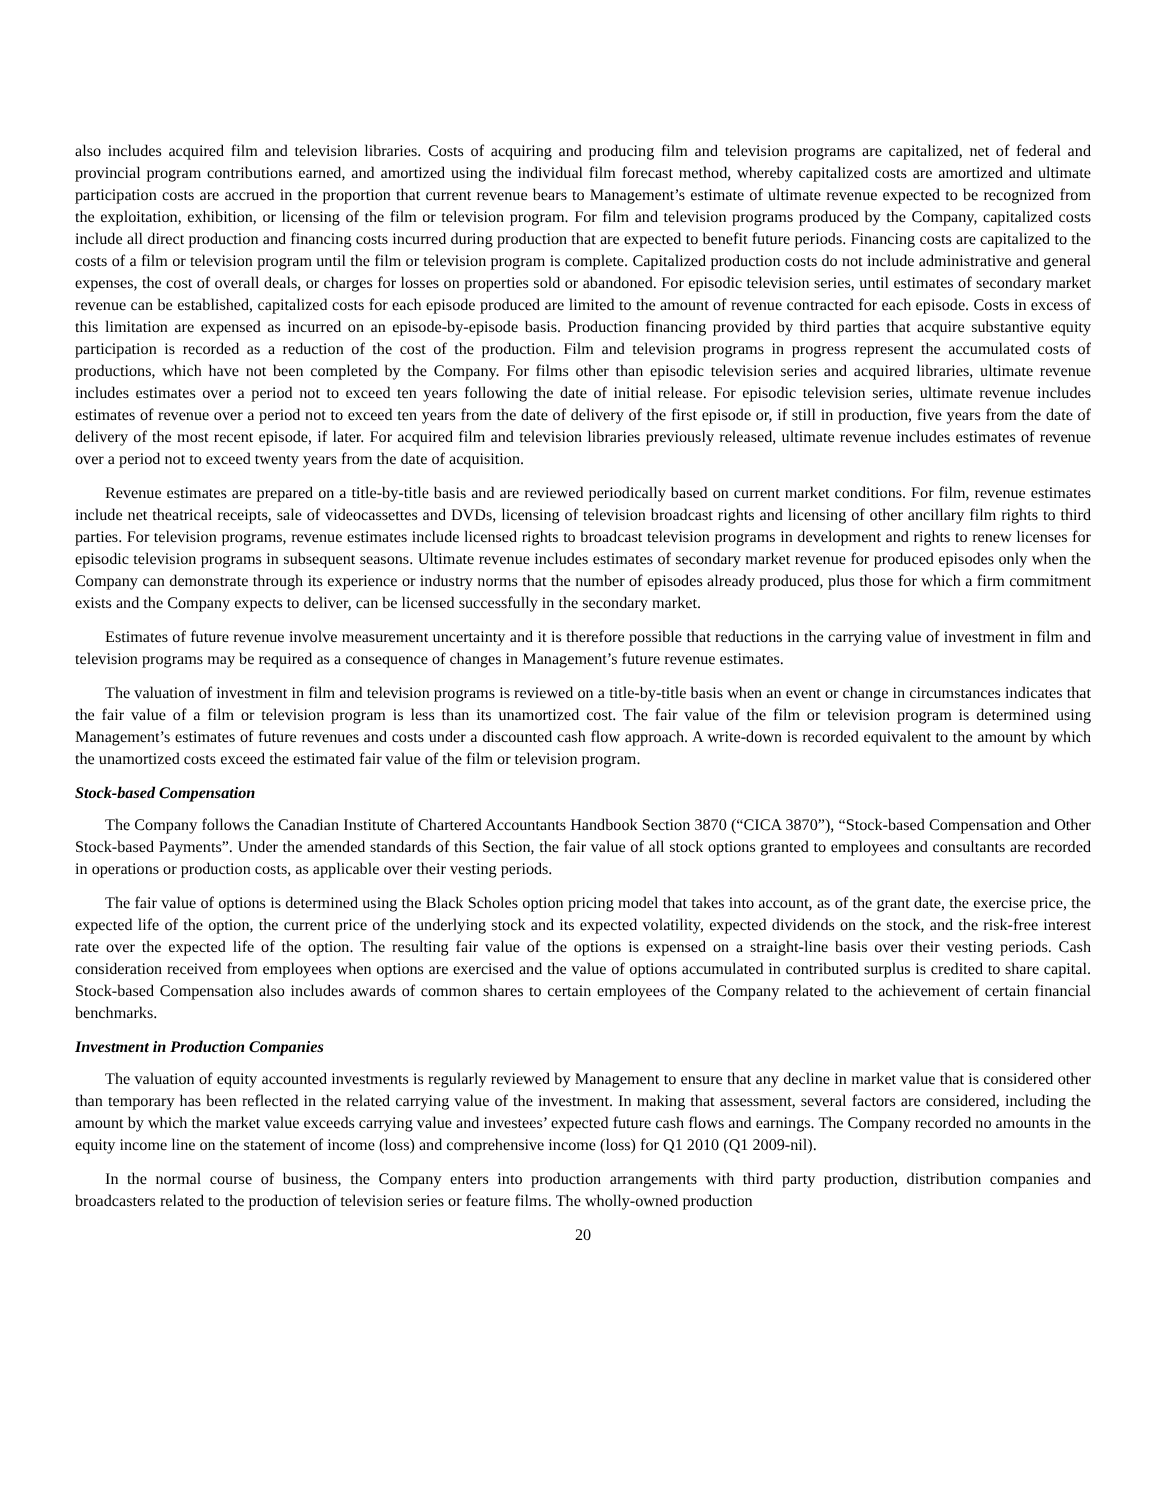also includes acquired film and television libraries. Costs of acquiring and producing film and television programs are capitalized, net of federal and provincial program contributions earned, and amortized using the individual film forecast method, whereby capitalized costs are amortized and ultimate participation costs are accrued in the proportion that current revenue bears to Management’s estimate of ultimate revenue expected to be recognized from the exploitation, exhibition, or licensing of the film or television program. For film and television programs produced by the Company, capitalized costs include all direct production and financing costs incurred during production that are expected to benefit future periods. Financing costs are capitalized to the costs of a film or television program until the film or television program is complete. Capitalized production costs do not include administrative and general expenses, the cost of overall deals, or charges for losses on properties sold or abandoned. For episodic television series, until estimates of secondary market revenue can be established, capitalized costs for each episode produced are limited to the amount of revenue contracted for each episode. Costs in excess of this limitation are expensed as incurred on an episode-by-episode basis. Production financing provided by third parties that acquire substantive equity participation is recorded as a reduction of the cost of the production. Film and television programs in progress represent the accumulated costs of productions, which have not been completed by the Company. For films other than episodic television series and acquired libraries, ultimate revenue includes estimates over a period not to exceed ten years following the date of initial release. For episodic television series, ultimate revenue includes estimates of revenue over a period not to exceed ten years from the date of delivery of the first episode or, if still in production, five years from the date of delivery of the most recent episode, if later. For acquired film and television libraries previously released, ultimate revenue includes estimates of revenue over a period not to exceed twenty years from the date of acquisition.
Revenue estimates are prepared on a title-by-title basis and are reviewed periodically based on current market conditions. For film, revenue estimates include net theatrical receipts, sale of videocassettes and DVDs, licensing of television broadcast rights and licensing of other ancillary film rights to third parties. For television programs, revenue estimates include licensed rights to broadcast television programs in development and rights to renew licenses for episodic television programs in subsequent seasons. Ultimate revenue includes estimates of secondary market revenue for produced episodes only when the Company can demonstrate through its experience or industry norms that the number of episodes already produced, plus those for which a firm commitment exists and the Company expects to deliver, can be licensed successfully in the secondary market.
Estimates of future revenue involve measurement uncertainty and it is therefore possible that reductions in the carrying value of investment in film and television programs may be required as a consequence of changes in Management’s future revenue estimates.
The valuation of investment in film and television programs is reviewed on a title-by-title basis when an event or change in circumstances indicates that the fair value of a film or television program is less than its unamortized cost. The fair value of the film or television program is determined using Management’s estimates of future revenues and costs under a discounted cash flow approach. A write-down is recorded equivalent to the amount by which the unamortized costs exceed the estimated fair value of the film or television program.
Stock-based Compensation
The Company follows the Canadian Institute of Chartered Accountants Handbook Section 3870 (“CICA 3870”), “Stock-based Compensation and Other Stock-based Payments”. Under the amended standards of this Section, the fair value of all stock options granted to employees and consultants are recorded in operations or production costs, as applicable over their vesting periods.
The fair value of options is determined using the Black Scholes option pricing model that takes into account, as of the grant date, the exercise price, the expected life of the option, the current price of the underlying stock and its expected volatility, expected dividends on the stock, and the risk-free interest rate over the expected life of the option. The resulting fair value of the options is expensed on a straight-line basis over their vesting periods. Cash consideration received from employees when options are exercised and the value of options accumulated in contributed surplus is credited to share capital. Stock-based Compensation also includes awards of common shares to certain employees of the Company related to the achievement of certain financial benchmarks.
Investment in Production Companies
The valuation of equity accounted investments is regularly reviewed by Management to ensure that any decline in market value that is considered other than temporary has been reflected in the related carrying value of the investment. In making that assessment, several factors are considered, including the amount by which the market value exceeds carrying value and investees’ expected future cash flows and earnings. The Company recorded no amounts in the equity income line on the statement of income (loss) and comprehensive income (loss) for Q1 2010 (Q1 2009-nil).
In the normal course of business, the Company enters into production arrangements with third party production, distribution companies and broadcasters related to the production of television series or feature films. The wholly-owned production
20